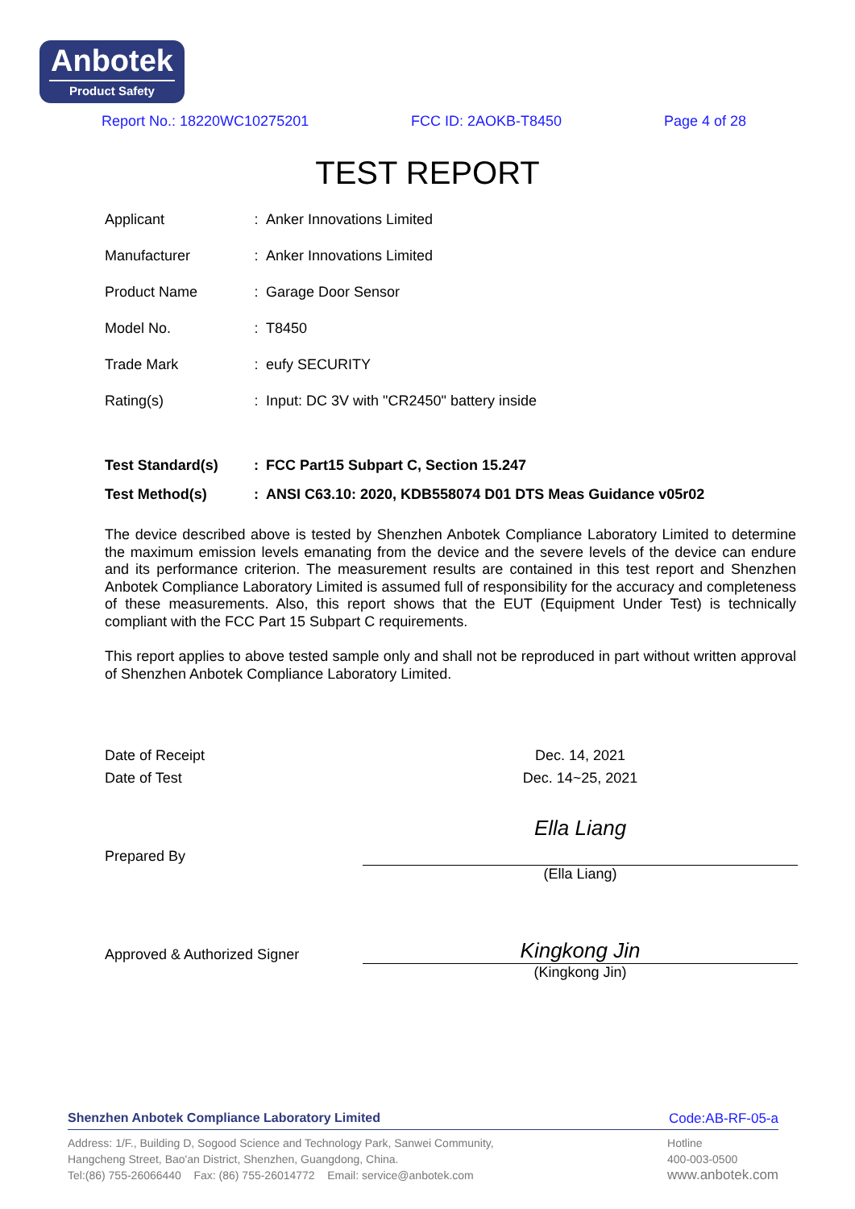Anbotek
Product Safety
Report No.: 18220WC10275201 FCC ID: 2AOKB-T8450 Page 4 of 28
TEST REPORT
| Applicant | : | Anker Innovations Limited |
| Manufacturer | : | Anker Innovations Limited |
| Product Name | : | Garage Door Sensor |
| Model No. | : | T8450 |
| Trade Mark | : | eufy SECURITY |
| Rating(s) | : | Input: DC 3V with "CR2450" battery inside |
| Test Standard(s) | : | FCC Part15 Subpart C, Section 15.247 |
| Test Method(s) | : | ANSI C63.10: 2020, KDB558074 D01 DTS Meas Guidance v05r02 |
The device described above is tested by Shenzhen Anbotek Compliance Laboratory Limited to determine the maximum emission levels emanating from the device and the severe levels of the device can endure and its performance criterion. The measurement results are contained in this test report and Shenzhen Anbotek Compliance Laboratory Limited is assumed full of responsibility for the accuracy and completeness of these measurements. Also, this report shows that the EUT (Equipment Under Test) is technically compliant with the FCC Part 15 Subpart C requirements.
This report applies to above tested sample only and shall not be reproduced in part without written approval of Shenzhen Anbotek Compliance Laboratory Limited.
| Date of Receipt | Dec. 14, 2021 |
| Date of Test | Dec. 14~25, 2021 |
| Prepared By | Ella Liang |
| | (Ella Liang) |
| Approved & Authorized Signer | Kingkong Jin |
| | (Kingkong Jin) |
Shenzhen Anbotek Compliance Laboratory Limited Code:AB-RF-05-a
Address: 1/F., Building D, Sogood Science and Technology Park, Sanwei Community,
Hangcheng Street, Bao'an District, Shenzhen, Guangdong, China.
Tel:(86) 755-26066440 Fax: (86) 755-26014772 Email: service@anbotek.com
Hotline
400-003-0500
www.anbotek.com